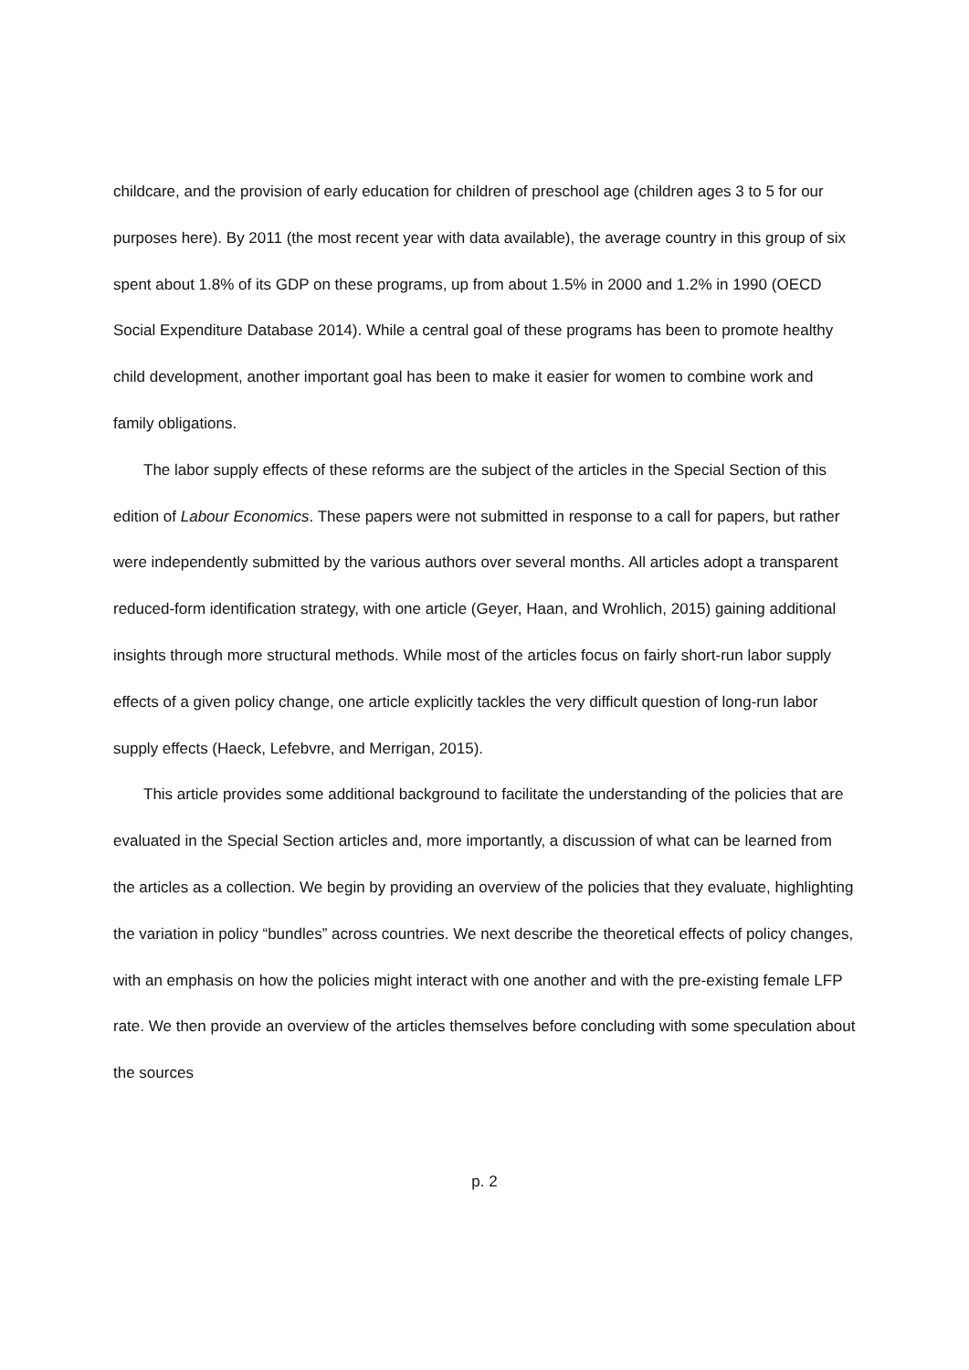childcare, and the provision of early education for children of preschool age (children ages 3 to 5 for our purposes here). By 2011 (the most recent year with data available), the average country in this group of six spent about 1.8% of its GDP on these programs, up from about 1.5% in 2000 and 1.2% in 1990 (OECD Social Expenditure Database 2014). While a central goal of these programs has been to promote healthy child development, another important goal has been to make it easier for women to combine work and family obligations.
The labor supply effects of these reforms are the subject of the articles in the Special Section of this edition of Labour Economics. These papers were not submitted in response to a call for papers, but rather were independently submitted by the various authors over several months. All articles adopt a transparent reduced-form identification strategy, with one article (Geyer, Haan, and Wrohlich, 2015) gaining additional insights through more structural methods. While most of the articles focus on fairly short-run labor supply effects of a given policy change, one article explicitly tackles the very difficult question of long-run labor supply effects (Haeck, Lefebvre, and Merrigan, 2015).
This article provides some additional background to facilitate the understanding of the policies that are evaluated in the Special Section articles and, more importantly, a discussion of what can be learned from the articles as a collection. We begin by providing an overview of the policies that they evaluate, highlighting the variation in policy “bundles” across countries. We next describe the theoretical effects of policy changes, with an emphasis on how the policies might interact with one another and with the pre-existing female LFP rate. We then provide an overview of the articles themselves before concluding with some speculation about the sources
p. 2